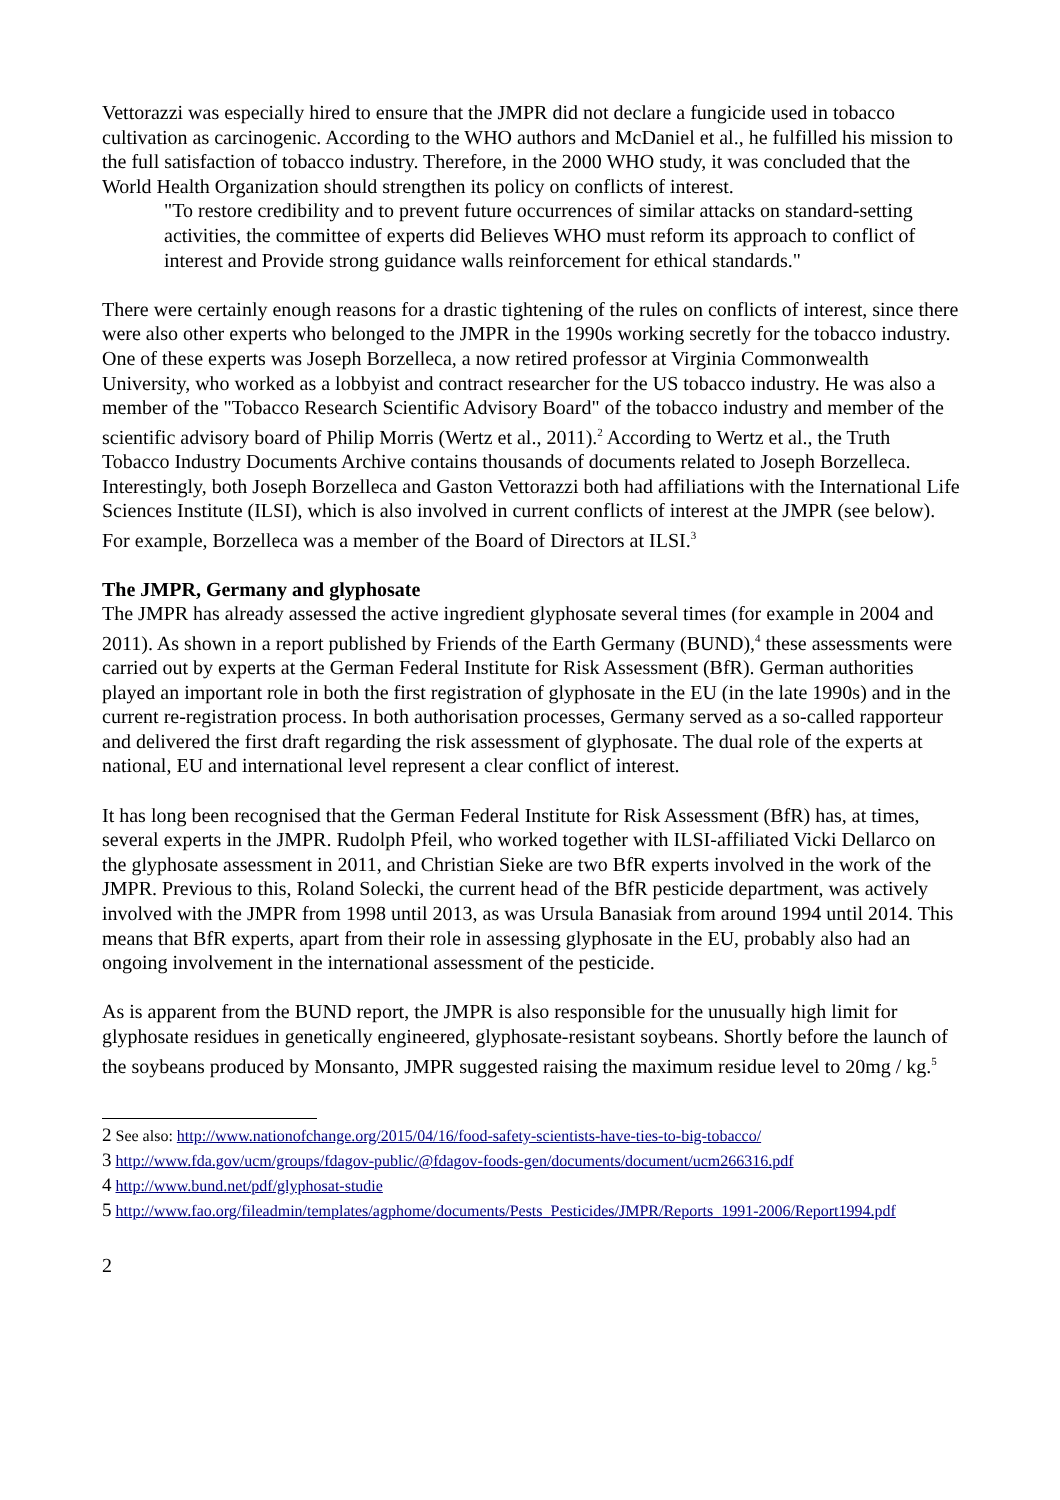Vettorazzi was especially hired to ensure that the JMPR did not declare a fungicide used in tobacco cultivation as carcinogenic. According to the WHO authors and McDaniel et al., he fulfilled his mission to the full satisfaction of tobacco industry. Therefore, in the 2000 WHO study, it was concluded that the World Health Organization should strengthen its policy on conflicts of interest.
"To restore credibility and to prevent future occurrences of similar attacks on standard-setting activities, the committee of experts did Believes WHO must reform its approach to conflict of interest and Provide strong guidance walls reinforcement for ethical standards."
There were certainly enough reasons for a drastic tightening of the rules on conflicts of interest, since there were also other experts who belonged to the JMPR in the 1990s working secretly for the tobacco industry. One of these experts was Joseph Borzelleca, a now retired professor at Virginia Commonwealth University, who worked as a lobbyist and contract researcher for the US tobacco industry. He was also a member of the "Tobacco Research Scientific Advisory Board" of the tobacco industry and member of the scientific advisory board of Philip Morris (Wertz et al., 2011).<sup>2</sup> According to Wertz et al., the Truth Tobacco Industry Documents Archive contains thousands of documents related to Joseph Borzelleca. Interestingly, both Joseph Borzelleca and Gaston Vettorazzi both had affiliations with the International Life Sciences Institute (ILSI), which is also involved in current conflicts of interest at the JMPR (see below). For example, Borzelleca was a member of the Board of Directors at ILSI.<sup>3</sup>
The JMPR, Germany and glyphosate
The JMPR has already assessed the active ingredient glyphosate several times (for example in 2004 and 2011). As shown in a report published by Friends of the Earth Germany (BUND),<sup>4</sup> these assessments were carried out by experts at the German Federal Institute for Risk Assessment (BfR). German authorities played an important role in both the first registration of glyphosate in the EU (in the late 1990s) and in the current re-registration process. In both authorisation processes, Germany served as a so-called rapporteur and delivered the first draft regarding the risk assessment of glyphosate. The dual role of the experts at national, EU and international level represent a clear conflict of interest.
It has long been recognised that the German Federal Institute for Risk Assessment (BfR) has, at times, several experts in the JMPR. Rudolph Pfeil, who worked together with ILSI-affiliated Vicki Dellarco on the glyphosate assessment in 2011, and Christian Sieke are two BfR experts involved in the work of the JMPR. Previous to this, Roland Solecki, the current head of the BfR pesticide department, was actively involved with the JMPR from 1998 until 2013, as was Ursula Banasiak from around 1994 until 2014. This means that BfR experts, apart from their role in assessing glyphosate in the EU, probably also had an ongoing involvement in the international assessment of the pesticide.
As is apparent from the BUND report, the JMPR is also responsible for the unusually high limit for glyphosate residues in genetically engineered, glyphosate-resistant soybeans. Shortly before the launch of the soybeans produced by Monsanto, JMPR suggested raising the maximum residue level to 20mg / kg.<sup>5</sup>
2 See also: http://www.nationofchange.org/2015/04/16/food-safety-scientists-have-ties-to-big-tobacco/
3 http://www.fda.gov/ucm/groups/fdagov-public/@fdagov-foods-gen/documents/document/ucm266316.pdf
4 http://www.bund.net/pdf/glyphosat-studie
5 http://www.fao.org/fileadmin/templates/agphome/documents/Pests_Pesticides/JMPR/Reports_1991-2006/Report1994.pdf
2